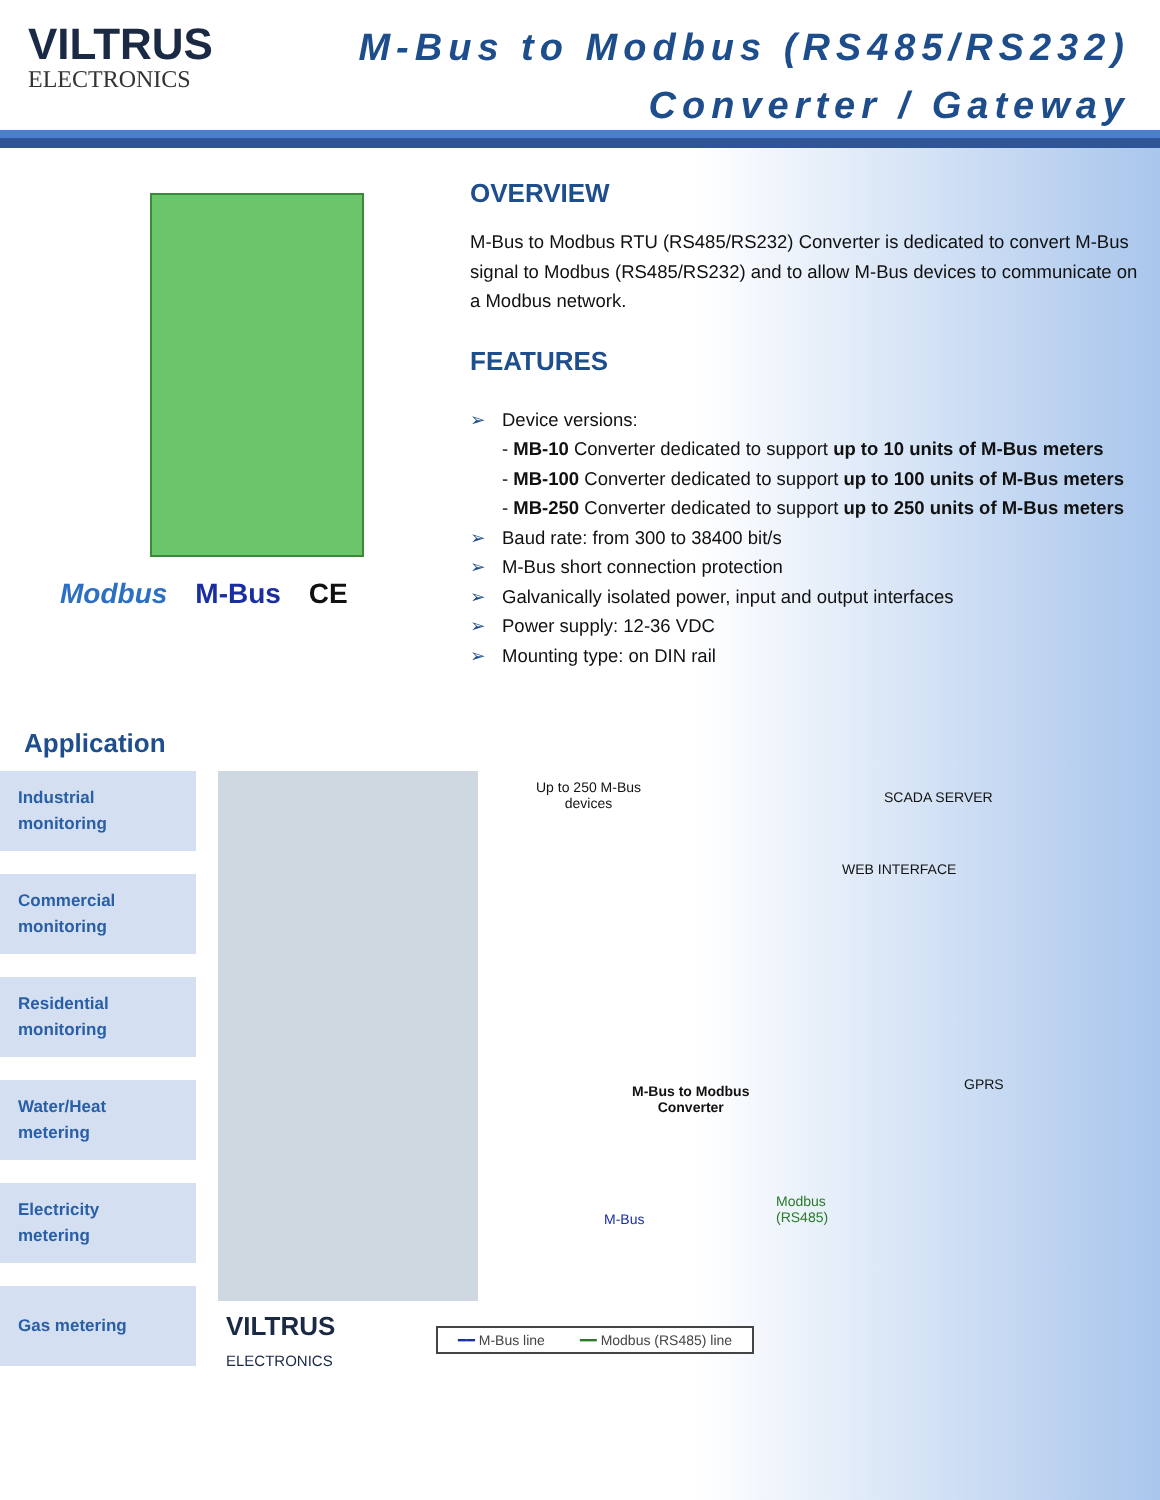VILTRUS
ELECTRONICS
M-Bus to Modbus (RS485/RS232)
Converter / Gateway
Modbus M-Bus CE
OVERVIEW
M-Bus to Modbus RTU (RS485/RS232) Converter is dedicated to convert M-Bus signal to Modbus (RS485/RS232) and to allow M-Bus devices to communicate on a Modbus network.
FEATURES
➢ Device versions:
- MB-10 Converter dedicated to support up to 10 units of M-Bus meters
- MB-100 Converter dedicated to support up to 100 units of M-Bus meters
- MB-250 Converter dedicated to support up to 250 units of M-Bus meters
➢ Baud rate: from 300 to 38400 bit/s
➢ M-Bus short connection protection
➢ Galvanically isolated power, input and output interfaces
➢ Power supply: 12-36 VDC
➢ Mounting type: on DIN rail
Application
Industrial
monitoring
Commercial
monitoring
Residential
monitoring
Water/Heat
metering
Electricity
metering
Gas metering
Up to 250 M-Bus
devices
SCADA SERVER
WEB INTERFACE
GPRS
M-Bus to Modbus
Converter
Modbus
(RS485)
M-Bus
VILTRUS
ELECTRONICS
━━ M-Bus line ━━ Modbus (RS485) line